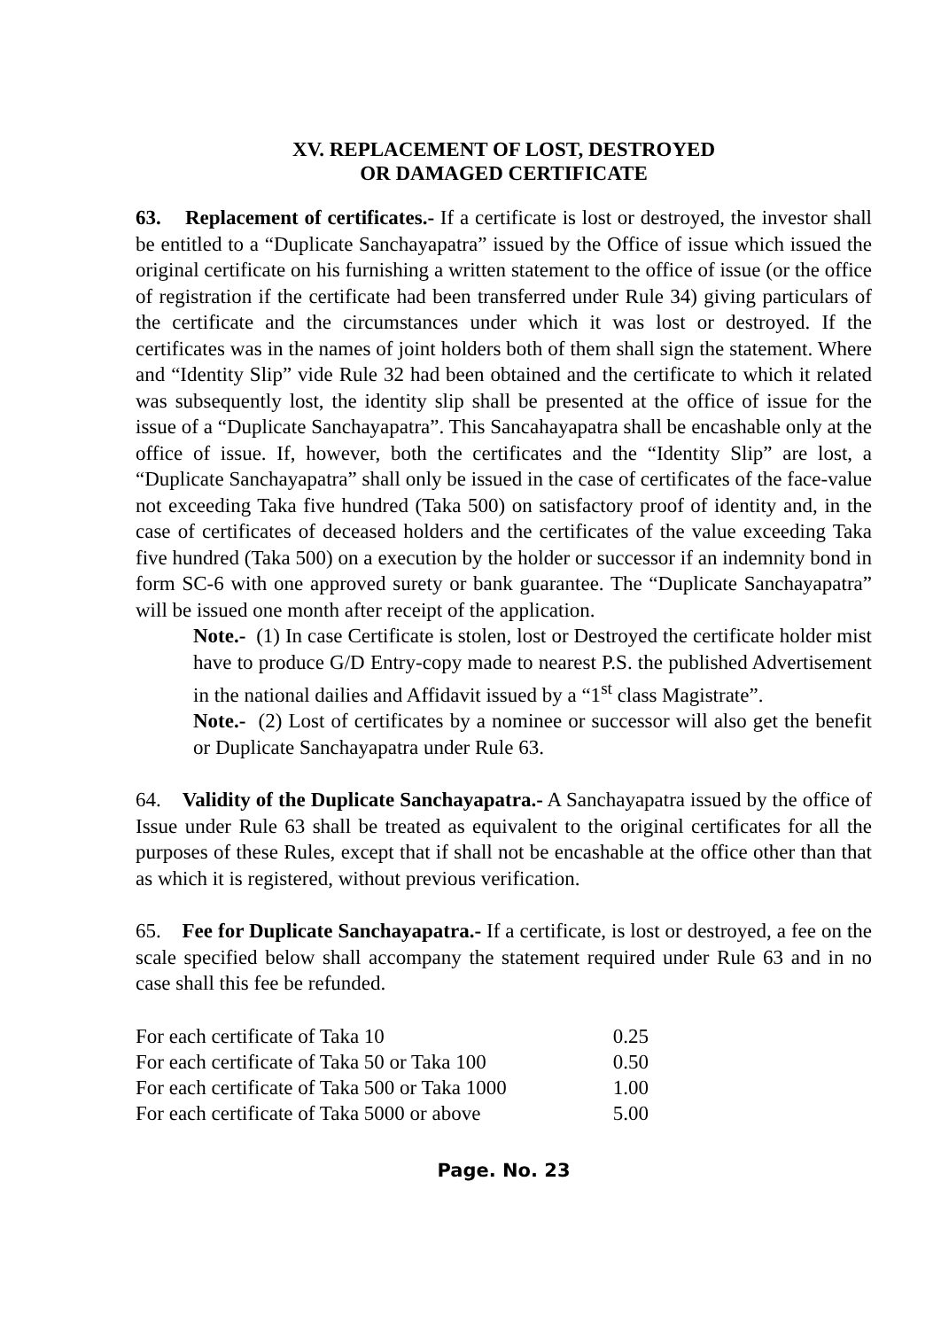XV. REPLACEMENT OF LOST, DESTROYED
OR DAMAGED CERTIFICATE
63. Replacement of certificates.- If a certificate is lost or destroyed, the investor shall be entitled to a “Duplicate Sanchayapatra” issued by the Office of issue which issued the original certificate on his furnishing a written statement to the office of issue (or the office of registration if the certificate had been transferred under Rule 34) giving particulars of the certificate and the circumstances under which it was lost or destroyed. If the certificates was in the names of joint holders both of them shall sign the statement. Where and “Identity Slip” vide Rule 32 had been obtained and the certificate to which it related was subsequently lost, the identity slip shall be presented at the office of issue for the issue of a “Duplicate Sanchayapatra”. This Sancahayapatra shall be encashable only at the office of issue. If, however, both the certificates and the “Identity Slip” are lost, a “Duplicate Sanchayapatra” shall only be issued in the case of certificates of the face-value not exceeding Taka five hundred (Taka 500) on satisfactory proof of identity and, in the case of certificates of deceased holders and the certificates of the value exceeding Taka five hundred (Taka 500) on a execution by the holder or successor if an indemnity bond in form SC-6 with one approved surety or bank guarantee. The “Duplicate Sanchayapatra” will be issued one month after receipt of the application.
Note.- (1) In case Certificate is stolen, lost or Destroyed the certificate holder mist have to produce G/D Entry-copy made to nearest P.S. the published Advertisement in the national dailies and Affidavit issued by a “1<sup>st</sup> class Magistrate”.
Note.- (2) Lost of certificates by a nominee or successor will also get the benefit or Duplicate Sanchayapatra under Rule 63.
64. Validity of the Duplicate Sanchayapatra.- A Sanchayapatra issued by the office of Issue under Rule 63 shall be treated as equivalent to the original certificates for all the purposes of these Rules, except that if shall not be encashable at the office other than that as which it is registered, without previous verification.
65. Fee for Duplicate Sanchayapatra.- If a certificate, is lost or destroyed, a fee on the scale specified below shall accompany the statement required under Rule 63 and in no case shall this fee be refunded.
| For each certificate of Taka 10 | 0.25 |
| For each certificate of Taka 50 or Taka 100 | 0.50 |
| For each certificate of Taka 500 or Taka 1000 | 1.00 |
| For each certificate of Taka 5000 or above | 5.00 |
Page. No. 23